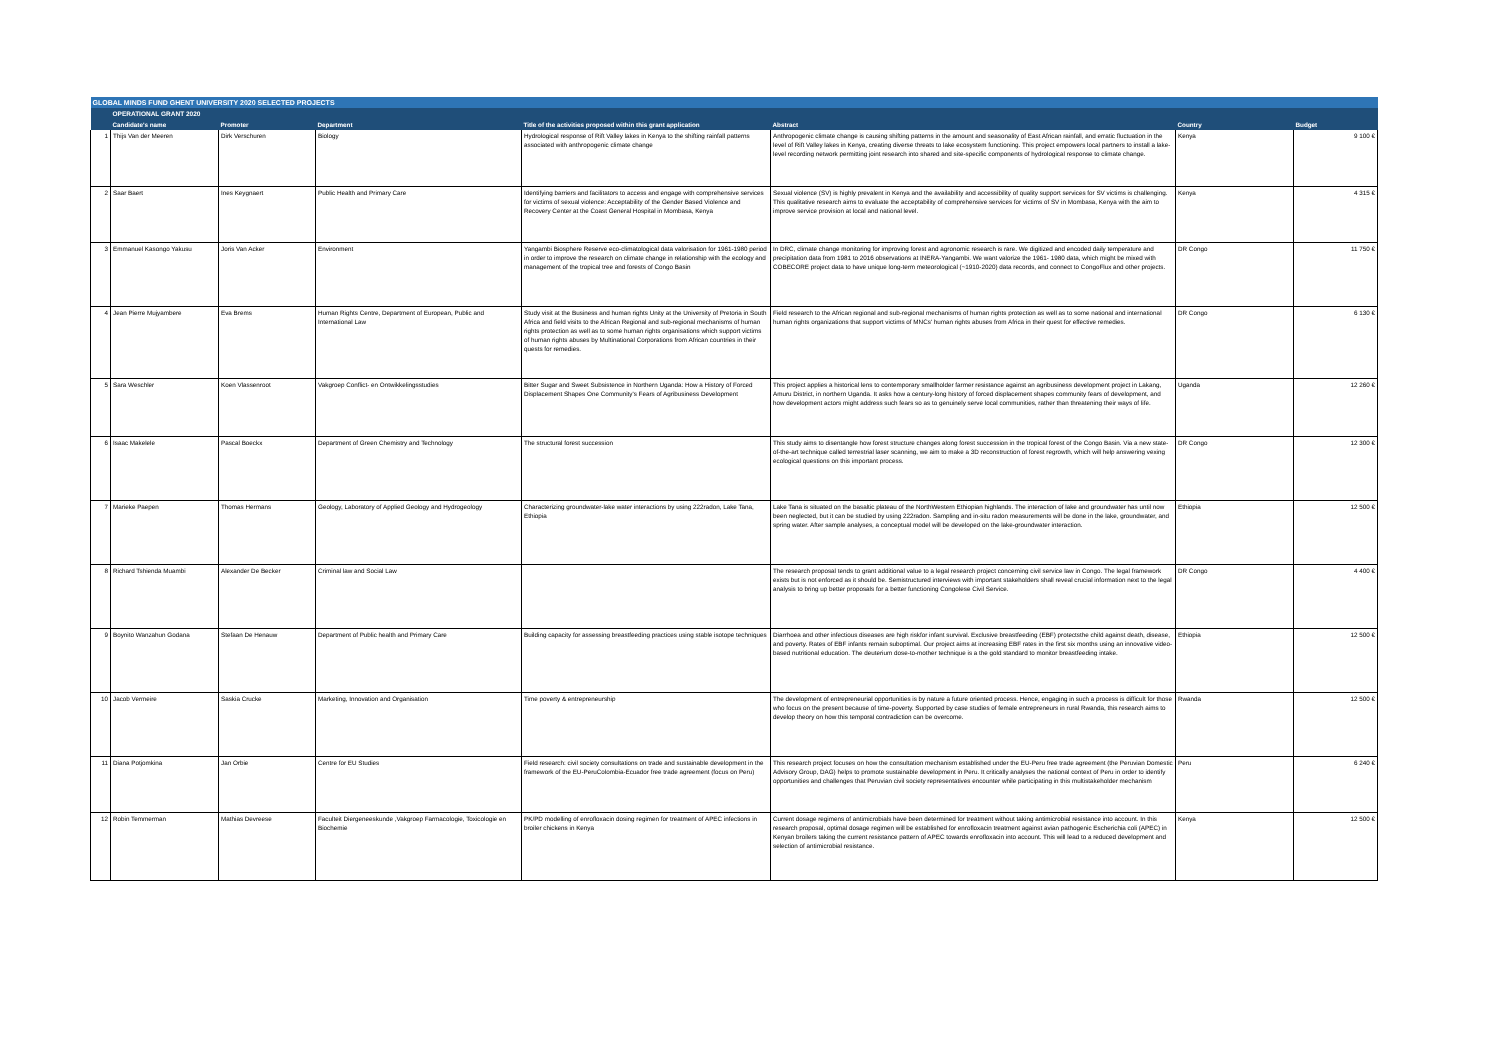| GLOBAL MINDS FUND GHENT UNIVERSITY 2020 SELECTED PROJECTS | | | | | | | |
| | OPERATIONAL GRANT 2020 | | | | | | |
| | Candidate's name | Promoter | Department | Title of the activities proposed within this grant application | Abstract | Country | Budget |
| 1 | Thijs Van der Meeren | Dirk Verschuren | Biology | Hydrological response of Rift Valley lakes in Kenya to the shifting rainfall patterns associated with anthropogenic climate change | Anthropogenic climate change is causing shifting patterns in the amount and seasonality of East African rainfall, and erratic fluctuation in the level of Rift Valley lakes in Kenya, creating diverse threats to lake ecosystem functioning. This project empowers local partners to install a lake-level recording network permitting joint research into shared and site-specific components of hydrological response to climate change. | Kenya | 9 100 € |
| 2 | Saar Baert | Ines Keygnaert | Public Health and Primary Care | Identifying barriers and facilitators to access and engage with comprehensive services for victims of sexual violence: Acceptability of the Gender Based Violence and Recovery Center at the Coast General Hospital in Mombasa, Kenya | Sexual violence (SV) is highly prevalent in Kenya and the availability and accessibility of quality support services for SV victims is challenging. This qualitative research aims to evaluate the acceptability of comprehensive services for victims of SV in Mombasa, Kenya with the aim to improve service provision at local and national level. | Kenya | 4 315 € |
| 3 | Emmanuel Kasongo Yakusu | Joris Van Acker | Environment | Yangambi Biosphere Reserve eco-climatological data valorisation for 1961-1980 period in order to improve the research on climate change in relationship with the ecology and management of the tropical tree and forests of Congo Basin | In DRC, climate change monitoring for improving forest and agronomic research is rare. We digitized and encoded daily temperature and precipitation data from 1981 to 2016 observations at INERA-Yangambi. We want valorize the 1961- 1980 data, which might be mixed with COBECORE project data to have unique long-term meteorological (~1910-2020) data records, and connect to CongoFlux and other projects. | DR Congo | 11 750 € |
| 4 | Jean Pierre Mujyambere | Eva Brems | Human Rights Centre, Department of European, Public and International Law | Study visit at the Business and human rights Unity at the University of Pretoria in South Africa and field visits to the African Regional and sub-regional mechanisms of human rights protection as well as to some human rights organisations which support victims of human rights abuses by Multinational Corporations from African countries in their quests for remedies. | Field research to the African regional and sub-regional mechanisms of human rights protection as well as to some national and international human rights organizations that support victims of MNCs' human rights abuses from Africa in their quest for effective remedies. | DR Congo | 6 130 € |
| 5 | Sara Weschler | Koen Vlassenroot | Vakgroep Conflict- en Ontwikkelingsstudies | Bitter Sugar and Sweet Subsistence in Northern Uganda: How a History of Forced Displacement Shapes One Community's Fears of Agribusiness Development | This project applies a historical lens to contemporary smallholder farmer resistance against an agribusiness development project in Lakang, Amuru District, in northern Uganda. It asks how a century-long history of forced displacement shapes community fears of development, and how development actors might address such fears so as to genuinely serve local communities, rather than threatening their ways of life. | Uganda | 12 260 € |
| 6 | Isaac Makelele | Pascal Boeckx | Department of Green Chemistry and Technology | The structural forest succession | This study aims to disentangle how forest structure changes along forest succession in the tropical forest of the Congo Basin. Via a new state-of-the-art technique called terrestrial laser scanning, we aim to make a 3D reconstruction of forest regrowth, which will help answering vexing ecological questions on this important process. | DR Congo | 12 300 € |
| 7 | Marieke Paepen | Thomas Hermans | Geology, Laboratory of Applied Geology and Hydrogeology | Characterizing groundwater-lake water interactions by using 222radon, Lake Tana, Ethiopia | Lake Tana is situated on the basaltic plateau of the NorthWestern Ethiopian highlands. The interaction of lake and groundwater has until now been neglected, but it can be studied by using 222radon. Sampling and in-situ radon measurements will be done in the lake, groundwater, and spring water. After sample analyses, a conceptual model will be developed on the lake-groundwater interaction. | Ethiopia | 12 500 € |
| 8 | Richard Tshienda Muambi | Alexander De Becker | Criminal law and Social Law | | The research proposal tends to grant additional value to a legal research project concerning civil service law in Congo. The legal framework exists but is not enforced as it should be. Semistructured interviews with important stakeholders shall reveal crucial information next to the legal analysis to bring up better proposals for a better functioning Congolese Civil Service. | DR Congo | 4 400 € |
| 9 | Boynito Wanzahun Godana | Stefaan De Henauw | Department of Public health and Primary Care | Building capacity for assessing breastfeeding practices using stable isotope techniques | Diarrhoea and other infectious diseases are high riskfor infant survival. Exclusive breastfeeding (EBF) protectsthe child against death, disease, and poverty. Rates of EBF infants remain suboptimal. Our project aims at increasing EBF rates in the first six months using an innovative video-based nutritional education. The deuterium dose-to-mother technique is a the gold standard to monitor breastfeeding intake. | Ethiopia | 12 500 € |
| 10 | Jacob Vermeire | Saskia Crucke | Marketing, Innovation and Organisation | Time poverty & entrepreneurship | The development of entrepreneurial opportunities is by nature a future oriented process. Hence, engaging in such a process is difficult for those who focus on the present because of time-poverty. Supported by case studies of female entrepreneurs in rural Rwanda, this research aims to develop theory on how this temporal contradiction can be overcome. | Rwanda | 12 500 € |
| 11 | Diana Potjomkina | Jan Orbie | Centre for EU Studies | Field research: civil society consultations on trade and sustainable development in the framework of the EU-PeruColombia-Ecuador free trade agreement (focus on Peru) | This research project focuses on how the consultation mechanism established under the EU-Peru free trade agreement (the Peruvian Domestic Advisory Group, DAG) helps to promote sustainable development in Peru. It critically analyses the national context of Peru in order to identify opportunities and challenges that Peruvian civil society representatives encounter while participating in this multistakeholder mechanism | Peru | 6 240 € |
| 12 | Robin Temmerman | Mathias Devreese | Faculteit Diergeneeskunde ,Vakgroep Farmacologie, Toxicologie en Biochemie | PK/PD modelling of enrofloxacin dosing regimen for treatment of APEC infections in broiler chickens in Kenya | Current dosage regimens of antimicrobials have been determined for treatment without taking antimicrobial resistance into account. In this research proposal, optimal dosage regimen will be established for enrofloxacin treatment against avian pathogenic Escherichia coli (APEC) in Kenyan broilers taking the current resistance pattern of APEC towards enrofloxacin into account. This will lead to a reduced development and selection of antimicrobial resistance. | Kenya | 12 500 € |